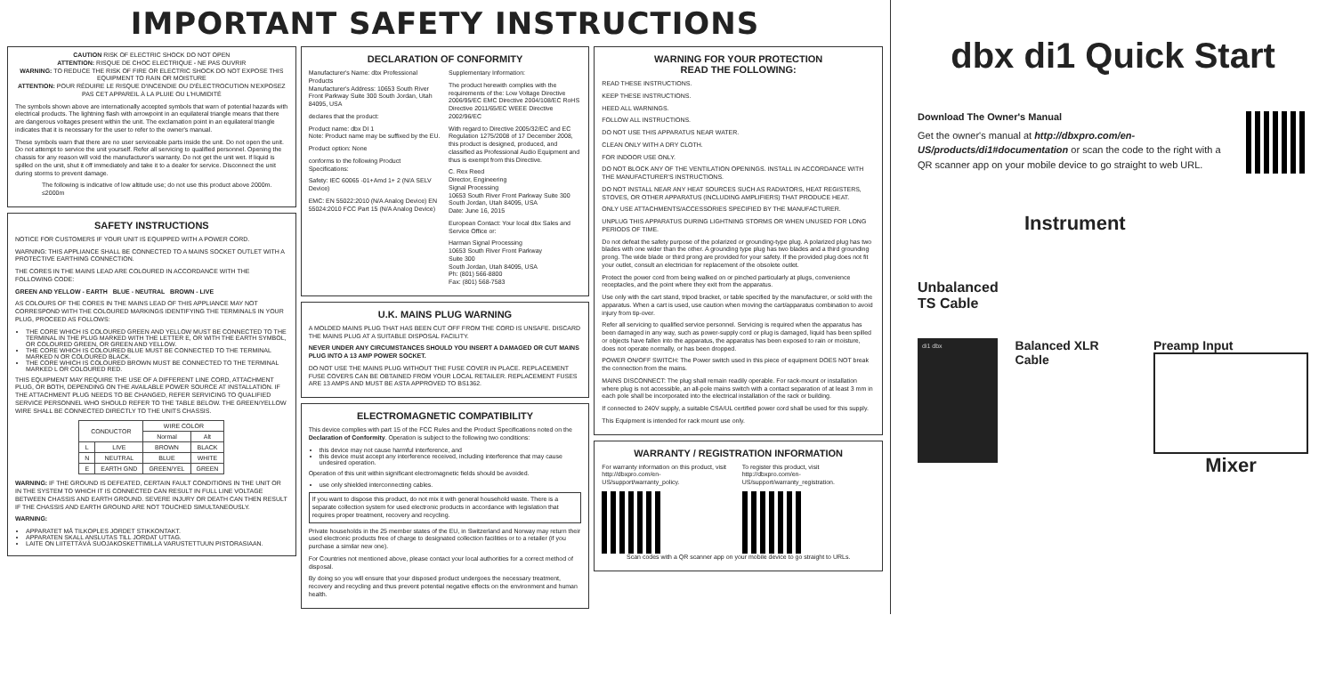IMPORTANT SAFETY INSTRUCTIONS
CAUTION RISK OF ELECTRIC SHOCK DO NOT OPEN
ATTENTION: RISQUE DE CHOC ELECTRIQUE - NE PAS OUVRIR
WARNING: TO REDUCE THE RISK OF FIRE OR ELECTRIC SHOCK DO NOT EXPOSE THIS EQUIPMENT TO RAIN OR MOISTURE
ATTENTION: POUR RÉDUIRE LE RISQUE D'INCENDIE OU D'ÉLECTROCUTION N'EXPOSEZ PAS CET APPAREIL À LA PLUIE OU L'HUMIDITÉ
The symbols shown above are internationally accepted symbols that warn of potential hazards with electrical products. The lightning flash with arrowpoint in an equilateral triangle means that there are dangerous voltages present within the unit. The exclamation point in an equilateral triangle indicates that it is necessary for the user to refer to the owner's manual.
These symbols warn that there are no user serviceable parts inside the unit. Do not open the unit. Do not attempt to service the unit yourself. Refer all servicing to qualified personnel. Opening the chassis for any reason will void the manufacturer's warranty. Do not get the unit wet. If liquid is spilled on the unit, shut it off immediately and take it to a dealer for service. Disconnect the unit during storms to prevent damage.
The following is indicative of low altitude use; do not use this product above 2000m. ≤2000m
SAFETY INSTRUCTIONS
NOTICE FOR CUSTOMERS IF YOUR UNIT IS EQUIPPED WITH A POWER CORD.
WARNING: THIS APPLIANCE SHALL BE CONNECTED TO A MAINS SOCKET OUTLET WITH A PROTECTIVE EARTHING CONNECTION.
THE CORES IN THE MAINS LEAD ARE COLOURED IN ACCORDANCE WITH THE FOLLOWING CODE:
GREEN AND YELLOW - EARTH BLUE - NEUTRAL BROWN - LIVE
AS COLOURS OF THE CORES IN THE MAINS LEAD OF THIS APPLIANCE MAY NOT CORRESPOND WITH THE COLOURED MARKINGS IDENTIFYING THE TERMINALS IN YOUR PLUG, PROCEED AS FOLLOWS:
THE CORE WHICH IS COLOURED GREEN AND YELLOW MUST BE CONNECTED TO THE TERMINAL IN THE PLUG MARKED WITH THE LETTER E, OR WITH THE EARTH SYMBOL, OR COLOURED GREEN, OR GREEN AND YELLOW.
THE CORE WHICH IS COLOURED BLUE MUST BE CONNECTED TO THE TERMINAL MARKED N OR COLOURED BLACK.
THE CORE WHICH IS COLOURED BROWN MUST BE CONNECTED TO THE TERMINAL MARKED L OR COLOURED RED.
THIS EQUIPMENT MAY REQUIRE THE USE OF A DIFFERENT LINE CORD, ATTACHMENT PLUG, OR BOTH, DEPENDING ON THE AVAILABLE POWER SOURCE AT INSTALLATION. IF THE ATTACHMENT PLUG NEEDS TO BE CHANGED, REFER SERVICING TO QUALIFIED SERVICE PERSONNEL WHO SHOULD REFER TO THE TABLE BELOW. THE GREEN/YELLOW WIRE SHALL BE CONNECTED DIRECTLY TO THE UNITS CHASSIS.
| CONDUCTOR | | WIRE COLOR | |
| --- | --- | --- | --- |
| | | Normal | Alt |
| L | LIVE | BROWN | BLACK |
| N | NEUTRAL | BLUE | WHITE |
| E | EARTH GND | GREEN/YEL | GREEN |
WARNING: IF THE GROUND IS DEFEATED, CERTAIN FAULT CONDITIONS IN THE UNIT OR IN THE SYSTEM TO WHICH IT IS CONNECTED CAN RESULT IN FULL LINE VOLTAGE BETWEEN CHASSIS AND EARTH GROUND. SEVERE INJURY OR DEATH CAN THEN RESULT IF THE CHASSIS AND EARTH GROUND ARE NOT TOUCHED SIMULTANEOUSLY.
WARNING:
APPARATET MÅ TILKOPLES JORDET STIKKONTAKT.
APPARATEN SKALL ANSLUTAS TILL JORDAT UTTAG.
LAITE ON LIITETTÄVÄ SUOJAKOSKETTIMILLA VARUSTETTUUN PISTORASIAAN.
DECLARATION OF CONFORMITY
Manufacturer's Name: dbx Professional Products
Manufacturer's Address: 10653 South River Front Parkway Suite 300 South Jordan, Utah 84095, USA
declares that the product:
Product name: dbx DI 1
Note: Product name may be suffixed by the EU.
Product option: None
conforms to the following Product Specifications:
Safety: IEC 60065 -01+Amd 1+ 2 (N/A SELV Device)
EMC: EN 55022:2010 (N/A Analog Device) EN 55024:2010 FCC Part 15 (N/A Analog Device)
Supplementary Information:
The product herewith complies with the requirements of the: Low Voltage Directive 2006/95/EC EMC Directive 2004/108/EC RoHS Directive 2011/65/EC WEEE Directive 2002/96/EC
With regard to Directive 2005/32/EC and EC Regulation 1275/2008 of 17 December 2008, this product is designed, produced, and classified as Professional Audio Equipment and thus is exempt from this Directive.
C. Rex Reed
Director, Engineering
Signal Processing
10653 South River Front Parkway Suite 300
South Jordan, Utah 84095, USA
Date: June 16, 2015
European Contact: Your local dbx Sales and Service Office or:
Harman Signal Processing
10653 South River Front Parkway
Suite 300
South Jordan, Utah 84095, USA
Ph: (801) 566-8800
Fax: (801) 568-7583
U.K. MAINS PLUG WARNING
A MOLDED MAINS PLUG THAT HAS BEEN CUT OFF FROM THE CORD IS UNSAFE. DISCARD THE MAINS PLUG AT A SUITABLE DISPOSAL FACILITY.
NEVER UNDER ANY CIRCUMSTANCES SHOULD YOU INSERT A DAMAGED OR CUT MAINS PLUG INTO A 13 AMP POWER SOCKET.
DO NOT USE THE MAINS PLUG WITHOUT THE FUSE COVER IN PLACE. REPLACEMENT FUSE COVERS CAN BE OBTAINED FROM YOUR LOCAL RETAILER. REPLACEMENT FUSES ARE 13 AMPS AND MUST BE ASTA APPROVED TO BS1362.
ELECTROMAGNETIC COMPATIBILITY
This device complies with part 15 of the FCC Rules and the Product Specifications noted on the Declaration of Conformity. Operation is subject to the following two conditions:
this device may not cause harmful interference, and
this device must accept any interference received, including interference that may cause undesired operation.
Operation of this unit within significant electromagnetic fields should be avoided.
use only shielded interconnecting cables.
If you want to dispose this product, do not mix it with general household waste. There is a separate collection system for used electronic products in accordance with legislation that requires proper treatment, recovery and recycling.
Private households in the 25 member states of the EU, in Switzerland and Norway may return their used electronic products free of charge to designated collection facilities or to a retailer (if you purchase a similar new one).
For Countries not mentioned above, please contact your local authorities for a correct method of disposal.
By doing so you will ensure that your disposed product undergoes the necessary treatment, recovery and recycling and thus prevent potential negative effects on the environment and human health.
WARNING FOR YOUR PROTECTION
READ THE FOLLOWING:
READ THESE INSTRUCTIONS.
KEEP THESE INSTRUCTIONS.
HEED ALL WARNINGS.
FOLLOW ALL INSTRUCTIONS.
DO NOT USE THIS APPARATUS NEAR WATER.
CLEAN ONLY WITH A DRY CLOTH.
FOR INDOOR USE ONLY.
DO NOT BLOCK ANY OF THE VENTILATION OPENINGS. INSTALL IN ACCORDANCE WITH THE MANUFACTURER'S INSTRUCTIONS.
DO NOT INSTALL NEAR ANY HEAT SOURCES SUCH AS RADIATORS, HEAT REGISTERS, STOVES, OR OTHER APPARATUS (INCLUDING AMPLIFIERS) THAT PRODUCE HEAT.
ONLY USE ATTACHMENTS/ACCESSORIES SPECIFIED BY THE MANUFACTURER.
UNPLUG THIS APPARATUS DURING LIGHTNING STORMS OR WHEN UNUSED FOR LONG PERIODS OF TIME.
Do not defeat the safety purpose of the polarized or grounding-type plug. A polarized plug has two blades with one wider than the other. A grounding type plug has two blades and a third grounding prong. The wide blade or third prong are provided for your safety. If the provided plug does not fit your outlet, consult an electrician for replacement of the obsolete outlet.
Protect the power cord from being walked on or pinched particularly at plugs, convenience receptacles, and the point where they exit from the apparatus.
Use only with the cart stand, tripod bracket, or table specified by the manufacturer, or sold with the apparatus. When a cart is used, use caution when moving the cart/apparatus combination to avoid injury from tip-over.
Refer all servicing to qualified service personnel. Servicing is required when the apparatus has been damaged in any way, such as power-supply cord or plug is damaged, liquid has been spilled or objects have fallen into the apparatus, the apparatus has been exposed to rain or moisture, does not operate normally, or has been dropped.
POWER ON/OFF SWITCH: The Power switch used in this piece of equipment DOES NOT break the connection from the mains.
MAINS DISCONNECT: The plug shall remain readily operable. For rack-mount or installation where plug is not accessible, an all-pole mains switch with a contact separation of at least 3 mm in each pole shall be incorporated into the electrical installation of the rack or building.
If connected to 240V supply, a suitable CSA/UL certified power cord shall be used for this supply.
This Equipment is intended for rack mount use only.
WARRANTY / REGISTRATION INFORMATION
For warranty information on this product, visit http://dbxpro.com/en-US/support/warranty_policy.
To register this product, visit http://dbxpro.com/en-US/support/warranty_registration.
Scan codes with a QR scanner app on your mobile device to go straight to URLs.
dbx di1 Quick Start
Download The Owner's Manual
Get the owner's manual at http://dbxpro.com/en-US/products/di1#documentation or scan the code to the right with a QR scanner app on your mobile device to go straight to web URL.
Instrument
Unbalanced
TS Cable
di1 dbx
Balanced XLR Cable Preamp Input
Mixer